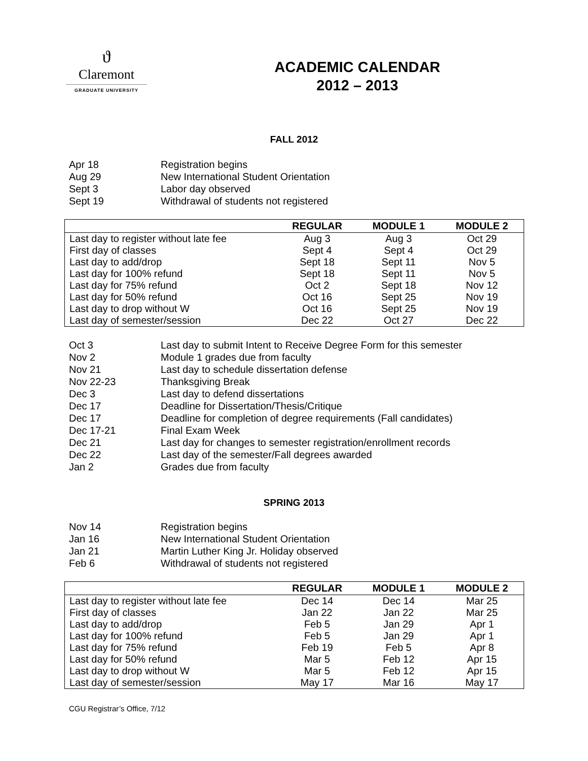ϑ
Claremont
GRADUATE UNIVERSITY
ACADEMIC CALENDAR
2012 – 2013
FALL 2012
Apr 18 Registration begins
Aug 29 New International Student Orientation
Sept 3 Labor day observed
Sept 19 Withdrawal of students not registered
| | REGULAR | MODULE 1 | MODULE 2 |
| --- | --- | --- | --- |
| Last day to register without late fee | Aug 3 | Aug 3 | Oct 29 |
| First day of classes | Sept 4 | Sept 4 | Oct 29 |
| Last day to add/drop | Sept 18 | Sept 11 | Nov 5 |
| Last day for 100% refund | Sept 18 | Sept 11 | Nov 5 |
| Last day for 75% refund | Oct 2 | Sept 18 | Nov 12 |
| Last day for 50% refund | Oct 16 | Sept 25 | Nov 19 |
| Last day to drop without W | Oct 16 | Sept 25 | Nov 19 |
| Last day of semester/session | Dec 22 | Oct 27 | Dec 22 |
Oct 3 Last day to submit Intent to Receive Degree Form for this semester
Nov 2 Module 1 grades due from faculty
Nov 21 Last day to schedule dissertation defense
Nov 22-23 Thanksgiving Break
Dec 3 Last day to defend dissertations
Dec 17 Deadline for Dissertation/Thesis/Critique
Dec 17 Deadline for completion of degree requirements (Fall candidates)
Dec 17-21 Final Exam Week
Dec 21 Last day for changes to semester registration/enrollment records
Dec 22 Last day of the semester/Fall degrees awarded
Jan 2 Grades due from faculty
SPRING 2013
Nov 14 Registration begins
Jan 16 New International Student Orientation
Jan 21 Martin Luther King Jr. Holiday observed
Feb 6 Withdrawal of students not registered
| | REGULAR | MODULE 1 | MODULE 2 |
| --- | --- | --- | --- |
| Last day to register without late fee | Dec 14 | Dec 14 | Mar 25 |
| First day of classes | Jan 22 | Jan 22 | Mar 25 |
| Last day to add/drop | Feb 5 | Jan 29 | Apr 1 |
| Last day for 100% refund | Feb 5 | Jan 29 | Apr 1 |
| Last day for 75% refund | Feb 19 | Feb 5 | Apr 8 |
| Last day for 50% refund | Mar 5 | Feb 12 | Apr 15 |
| Last day to drop without W | Mar 5 | Feb 12 | Apr 15 |
| Last day of semester/session | May 17 | Mar 16 | May 17 |
CGU Registrar’s Office, 7/12